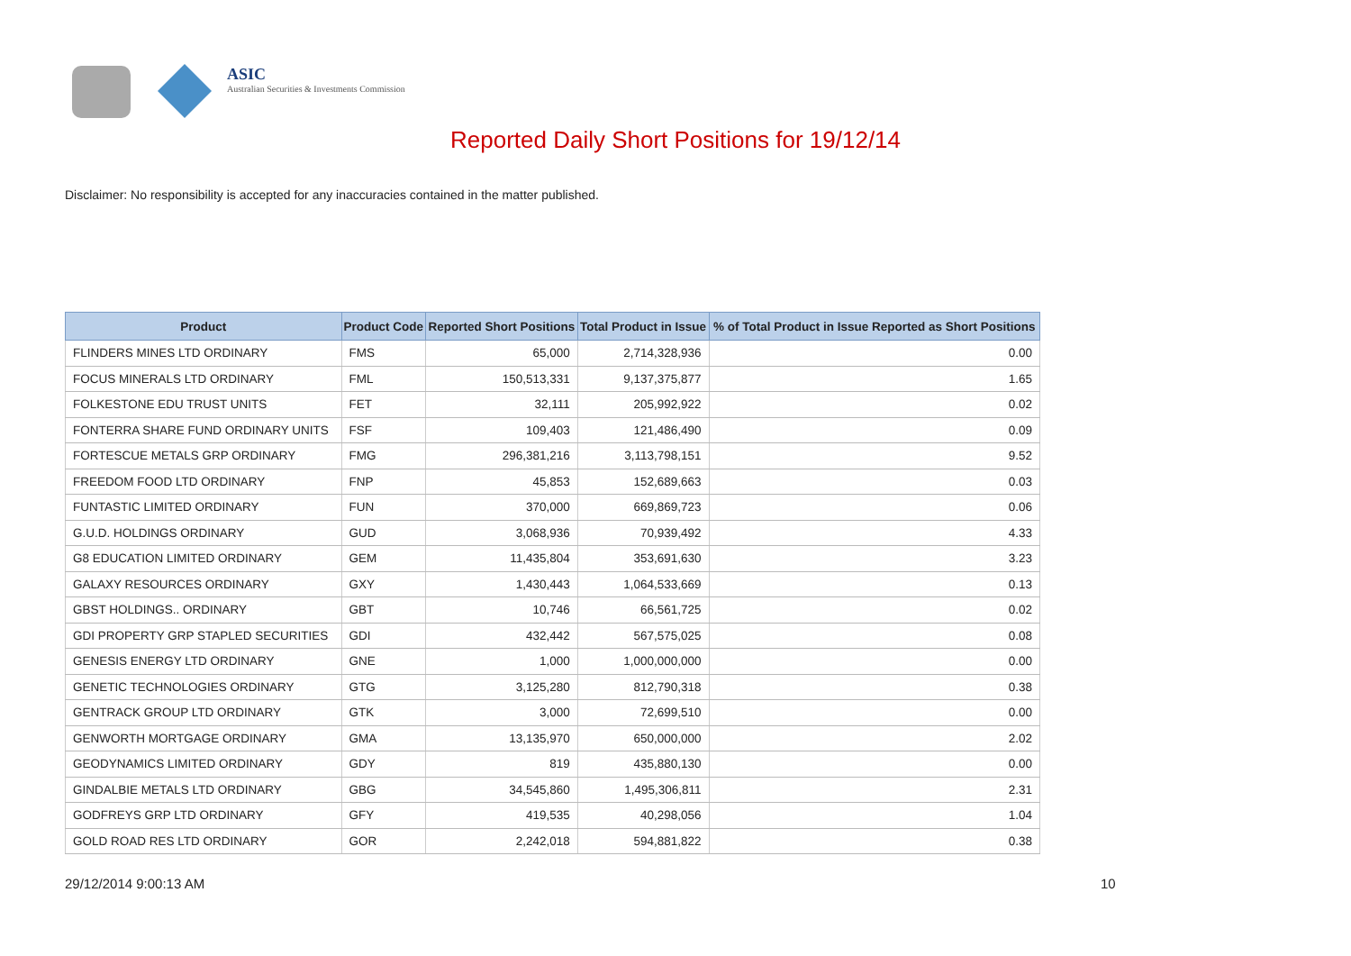ASIC
Australian Securities & Investments Commission
Reported Daily Short Positions for 19/12/14
Disclaimer: No responsibility is accepted for any inaccuracies contained in the matter published.
| Product | Product Code | Reported Short Positions | Total Product in Issue | % of Total Product in Issue Reported as Short Positions |
| --- | --- | --- | --- | --- |
| FLINDERS MINES LTD ORDINARY | FMS | 65,000 | 2,714,328,936 | 0.00 |
| FOCUS MINERALS LTD ORDINARY | FML | 150,513,331 | 9,137,375,877 | 1.65 |
| FOLKESTONE EDU TRUST UNITS | FET | 32,111 | 205,992,922 | 0.02 |
| FONTERRA SHARE FUND ORDINARY UNITS | FSF | 109,403 | 121,486,490 | 0.09 |
| FORTESCUE METALS GRP ORDINARY | FMG | 296,381,216 | 3,113,798,151 | 9.52 |
| FREEDOM FOOD LTD ORDINARY | FNP | 45,853 | 152,689,663 | 0.03 |
| FUNTASTIC LIMITED ORDINARY | FUN | 370,000 | 669,869,723 | 0.06 |
| G.U.D. HOLDINGS ORDINARY | GUD | 3,068,936 | 70,939,492 | 4.33 |
| G8 EDUCATION LIMITED ORDINARY | GEM | 11,435,804 | 353,691,630 | 3.23 |
| GALAXY RESOURCES ORDINARY | GXY | 1,430,443 | 1,064,533,669 | 0.13 |
| GBST HOLDINGS.. ORDINARY | GBT | 10,746 | 66,561,725 | 0.02 |
| GDI PROPERTY GRP STAPLED SECURITIES | GDI | 432,442 | 567,575,025 | 0.08 |
| GENESIS ENERGY LTD ORDINARY | GNE | 1,000 | 1,000,000,000 | 0.00 |
| GENETIC TECHNOLOGIES ORDINARY | GTG | 3,125,280 | 812,790,318 | 0.38 |
| GENTRACK GROUP LTD ORDINARY | GTK | 3,000 | 72,699,510 | 0.00 |
| GENWORTH MORTGAGE ORDINARY | GMA | 13,135,970 | 650,000,000 | 2.02 |
| GEODYNAMICS LIMITED ORDINARY | GDY | 819 | 435,880,130 | 0.00 |
| GINDALBIE METALS LTD ORDINARY | GBG | 34,545,860 | 1,495,306,811 | 2.31 |
| GODFREYS GRP LTD ORDINARY | GFY | 419,535 | 40,298,056 | 1.04 |
| GOLD ROAD RES LTD ORDINARY | GOR | 2,242,018 | 594,881,822 | 0.38 |
29/12/2014 9:00:13 AM 10